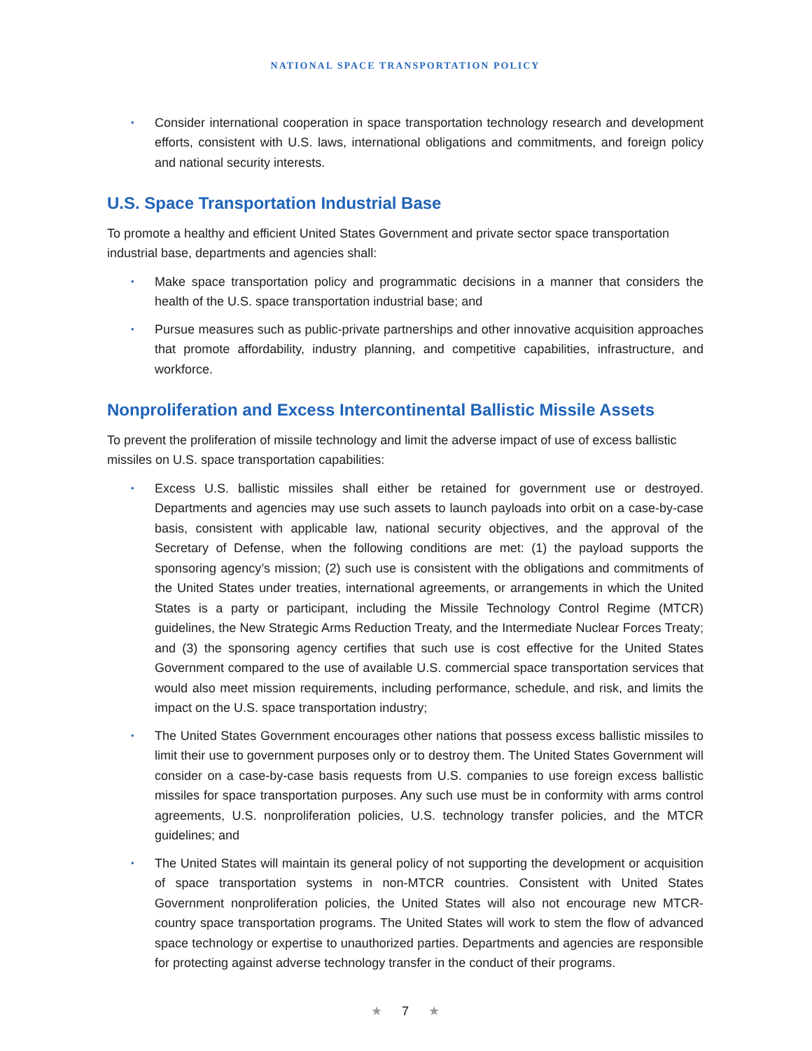NATIONAL SPACE TRANSPORTATION POLICY
• Consider international cooperation in space transportation technology research and development efforts, consistent with U.S. laws, international obligations and commitments, and foreign policy and national security interests.
U.S. Space Transportation Industrial Base
To promote a healthy and efficient United States Government and private sector space transportation industrial base, departments and agencies shall:
• Make space transportation policy and programmatic decisions in a manner that considers the health of the U.S. space transportation industrial base; and
• Pursue measures such as public-private partnerships and other innovative acquisition approaches that promote affordability, industry planning, and competitive capabilities, infrastructure, and workforce.
Nonproliferation and Excess Intercontinental Ballistic Missile Assets
To prevent the proliferation of missile technology and limit the adverse impact of use of excess ballistic missiles on U.S. space transportation capabilities:
• Excess U.S. ballistic missiles shall either be retained for government use or destroyed. Departments and agencies may use such assets to launch payloads into orbit on a case-by-case basis, consistent with applicable law, national security objectives, and the approval of the Secretary of Defense, when the following conditions are met: (1) the payload supports the sponsoring agency’s mission; (2) such use is consistent with the obligations and commitments of the United States under treaties, international agreements, or arrangements in which the United States is a party or participant, including the Missile Technology Control Regime (MTCR) guidelines, the New Strategic Arms Reduction Treaty, and the Intermediate Nuclear Forces Treaty; and (3) the sponsoring agency certifies that such use is cost effective for the United States Government compared to the use of available U.S. commercial space transportation services that would also meet mission requirements, including performance, schedule, and risk, and limits the impact on the U.S. space transportation industry;
• The United States Government encourages other nations that possess excess ballistic missiles to limit their use to government purposes only or to destroy them. The United States Government will consider on a case-by-case basis requests from U.S. companies to use foreign excess ballistic missiles for space transportation purposes. Any such use must be in conformity with arms control agreements, U.S. nonproliferation policies, U.S. technology transfer policies, and the MTCR guidelines; and
• The United States will maintain its general policy of not supporting the development or acquisition of space transportation systems in non-MTCR countries. Consistent with United States Government nonproliferation policies, the United States will also not encourage new MTCR-country space transportation programs. The United States will work to stem the flow of advanced space technology or expertise to unauthorized parties. Departments and agencies are responsible for protecting against adverse technology transfer in the conduct of their programs.
★ 7 ★